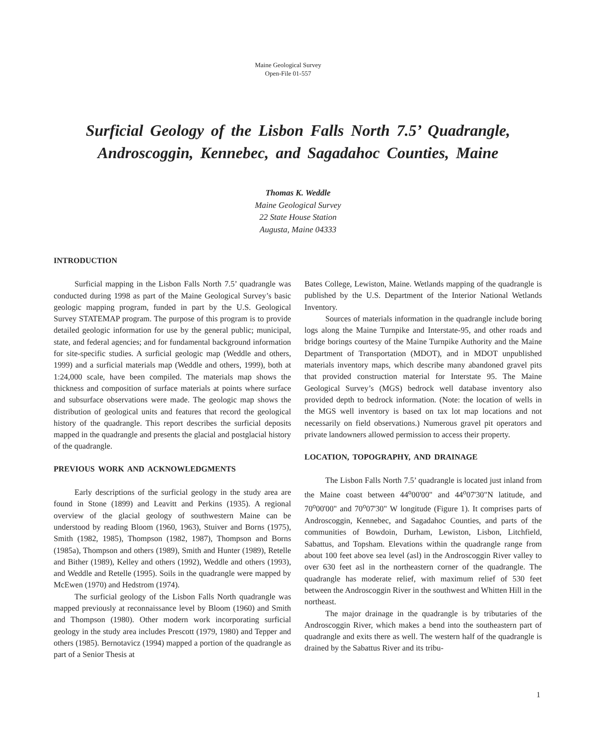Maine Geological Survey
Open-File 01-557
Surficial Geology of the Lisbon Falls North 7.5’ Quadrangle,
Androscoggin, Kennebec, and Sagadahoc Counties, Maine
Thomas K. Weddle
Maine Geological Survey
22 State House Station
Augusta, Maine 04333
INTRODUCTION
Surficial mapping in the Lisbon Falls North 7.5’ quadrangle was conducted during 1998 as part of the Maine Geological Survey’s basic geologic mapping program, funded in part by the U.S. Geological Survey STATEMAP program. The purpose of this program is to provide detailed geologic information for use by the general public; municipal, state, and federal agencies; and for fundamental background information for site-specific studies. A surficial geologic map (Weddle and others, 1999) and a surficial materials map (Weddle and others, 1999), both at 1:24,000 scale, have been compiled. The materials map shows the thickness and composition of surface materials at points where surface and subsurface observations were made. The geologic map shows the distribution of geological units and features that record the geological history of the quadrangle. This report describes the surficial deposits mapped in the quadrangle and presents the glacial and postglacial history of the quadrangle.
PREVIOUS WORK AND ACKNOWLEDGMENTS
Early descriptions of the surficial geology in the study area are found in Stone (1899) and Leavitt and Perkins (1935). A regional overview of the glacial geology of southwestern Maine can be understood by reading Bloom (1960, 1963), Stuiver and Borns (1975), Smith (1982, 1985), Thompson (1982, 1987), Thompson and Borns (1985a), Thompson and others (1989), Smith and Hunter (1989), Retelle and Bither (1989), Kelley and others (1992), Weddle and others (1993), and Weddle and Retelle (1995). Soils in the quadrangle were mapped by McEwen (1970) and Hedstrom (1974).
The surficial geology of the Lisbon Falls North quadrangle was mapped previously at reconnaissance level by Bloom (1960) and Smith and Thompson (1980). Other modern work incorporating surficial geology in the study area includes Prescott (1979, 1980) and Tepper and others (1985). Bernotavicz (1994) mapped a portion of the quadrangle as part of a Senior Thesis at
Bates College, Lewiston, Maine. Wetlands mapping of the quadrangle is published by the U.S. Department of the Interior National Wetlands Inventory.
Sources of materials information in the quadrangle include boring logs along the Maine Turnpike and Interstate-95, and other roads and bridge borings courtesy of the Maine Turnpike Authority and the Maine Department of Transportation (MDOT), and in MDOT unpublished materials inventory maps, which describe many abandoned gravel pits that provided construction material for Interstate 95. The Maine Geological Survey’s (MGS) bedrock well database inventory also provided depth to bedrock information. (Note: the location of wells in the MGS well inventory is based on tax lot map locations and not necessarily on field observations.) Numerous gravel pit operators and private landowners allowed permission to access their property.
LOCATION, TOPOGRAPHY, AND DRAINAGE
The Lisbon Falls North 7.5’ quadrangle is located just inland from the Maine coast between 44<sup>o</sup>00'00" and 44<sup>o</sup>07'30"N latitude, and 70<sup>o</sup>00'00" and 70<sup>o</sup>07'30" W longitude (Figure 1). It comprises parts of Androscoggin, Kennebec, and Sagadahoc Counties, and parts of the communities of Bowdoin, Durham, Lewiston, Lisbon, Litchfield, Sabattus, and Topsham. Elevations within the quadrangle range from about 100 feet above sea level (asl) in the Androscoggin River valley to over 630 feet asl in the northeastern corner of the quadrangle. The quadrangle has moderate relief, with maximum relief of 530 feet between the Androscoggin River in the southwest and Whitten Hill in the northeast.
The major drainage in the quadrangle is by tributaries of the Androscoggin River, which makes a bend into the southeastern part of quadrangle and exits there as well. The western half of the quadrangle is drained by the Sabattus River and its tribu-
1